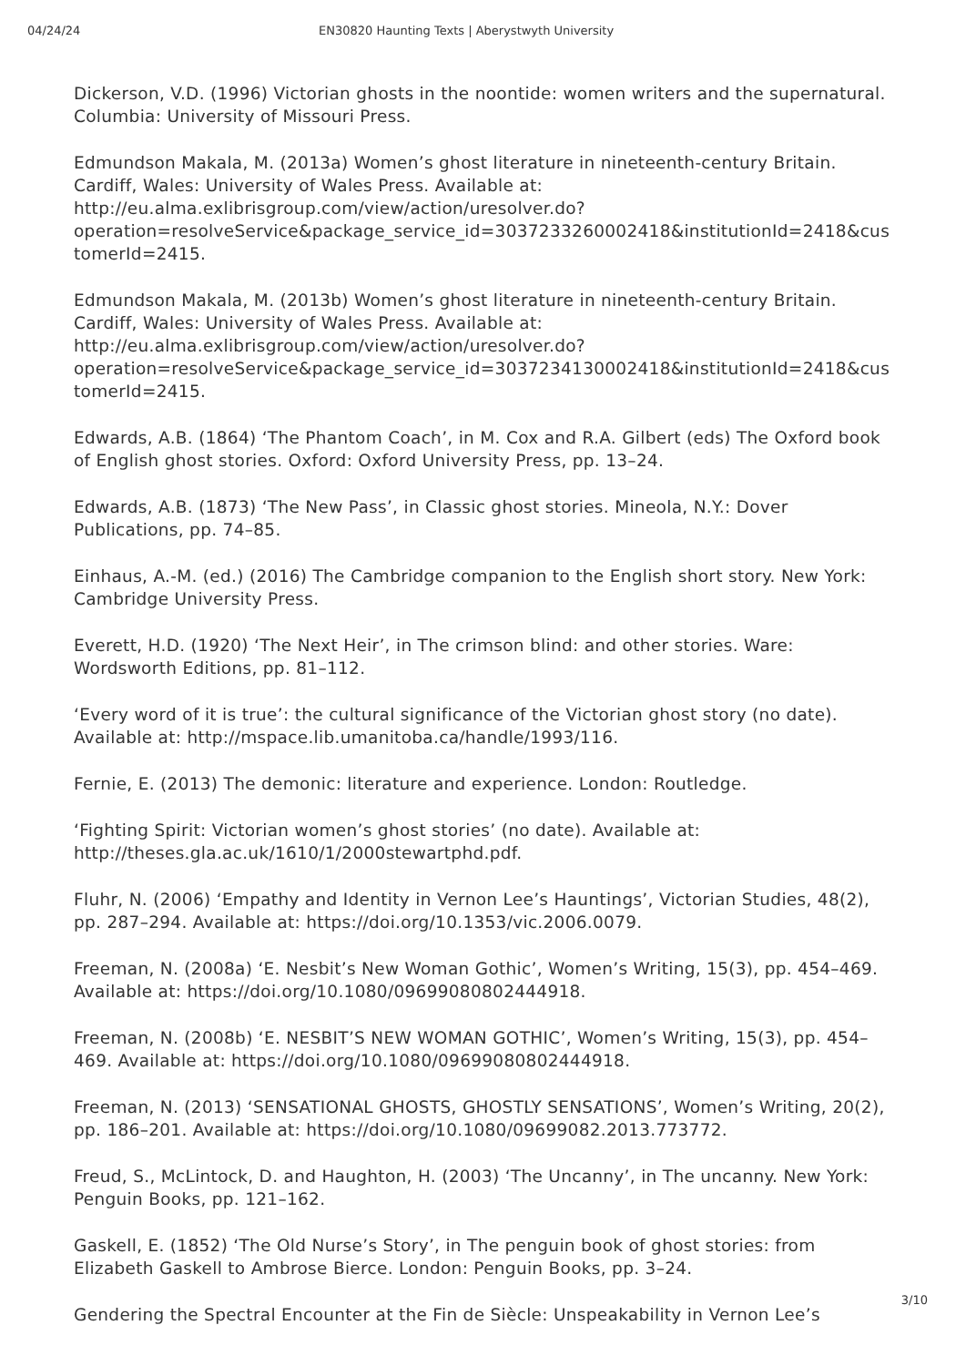04/24/24 EN30820 Haunting Texts | Aberystwyth University
Dickerson, V.D. (1996) Victorian ghosts in the noontide: women writers and the supernatural. Columbia: University of Missouri Press.
Edmundson Makala, M. (2013a) Women’s ghost literature in nineteenth-century Britain. Cardiff, Wales: University of Wales Press. Available at: http://eu.alma.exlibrisgroup.com/view/action/uresolver.do?operation=resolveService&package_service_id=3037233260002418&institutionId=2418&customerId=2415.
Edmundson Makala, M. (2013b) Women’s ghost literature in nineteenth-century Britain. Cardiff, Wales: University of Wales Press. Available at: http://eu.alma.exlibrisgroup.com/view/action/uresolver.do?operation=resolveService&package_service_id=3037234130002418&institutionId=2418&customerId=2415.
Edwards, A.B. (1864) ‘The Phantom Coach’, in M. Cox and R.A. Gilbert (eds) The Oxford book of English ghost stories. Oxford: Oxford University Press, pp. 13–24.
Edwards, A.B. (1873) ‘The New Pass’, in Classic ghost stories. Mineola, N.Y.: Dover Publications, pp. 74–85.
Einhaus, A.-M. (ed.) (2016) The Cambridge companion to the English short story. New York: Cambridge University Press.
Everett, H.D. (1920) ‘The Next Heir’, in The crimson blind: and other stories. Ware: Wordsworth Editions, pp. 81–112.
‘Every word of it is true’: the cultural significance of the Victorian ghost story (no date). Available at: http://mspace.lib.umanitoba.ca/handle/1993/116.
Fernie, E. (2013) The demonic: literature and experience. London: Routledge.
‘Fighting Spirit: Victorian women’s ghost stories’ (no date). Available at: http://theses.gla.ac.uk/1610/1/2000stewartphd.pdf.
Fluhr, N. (2006) ‘Empathy and Identity in Vernon Lee’s Hauntings’, Victorian Studies, 48(2), pp. 287–294. Available at: https://doi.org/10.1353/vic.2006.0079.
Freeman, N. (2008a) ‘E. Nesbit’s New Woman Gothic’, Women’s Writing, 15(3), pp. 454–469. Available at: https://doi.org/10.1080/09699080802444918.
Freeman, N. (2008b) ‘E. NESBIT’S NEW WOMAN GOTHIC’, Women’s Writing, 15(3), pp. 454–469. Available at: https://doi.org/10.1080/09699080802444918.
Freeman, N. (2013) ‘SENSATIONAL GHOSTS, GHOSTLY SENSATIONS’, Women’s Writing, 20(2), pp. 186–201. Available at: https://doi.org/10.1080/09699082.2013.773772.
Freud, S., McLintock, D. and Haughton, H. (2003) ‘The Uncanny’, in The uncanny. New York: Penguin Books, pp. 121–162.
Gaskell, E. (1852) ‘The Old Nurse’s Story’, in The penguin book of ghost stories: from Elizabeth Gaskell to Ambrose Bierce. London: Penguin Books, pp. 3–24.
Gendering the Spectral Encounter at the Fin de Siècle: Unspeakability in Vernon Lee’s
3/10